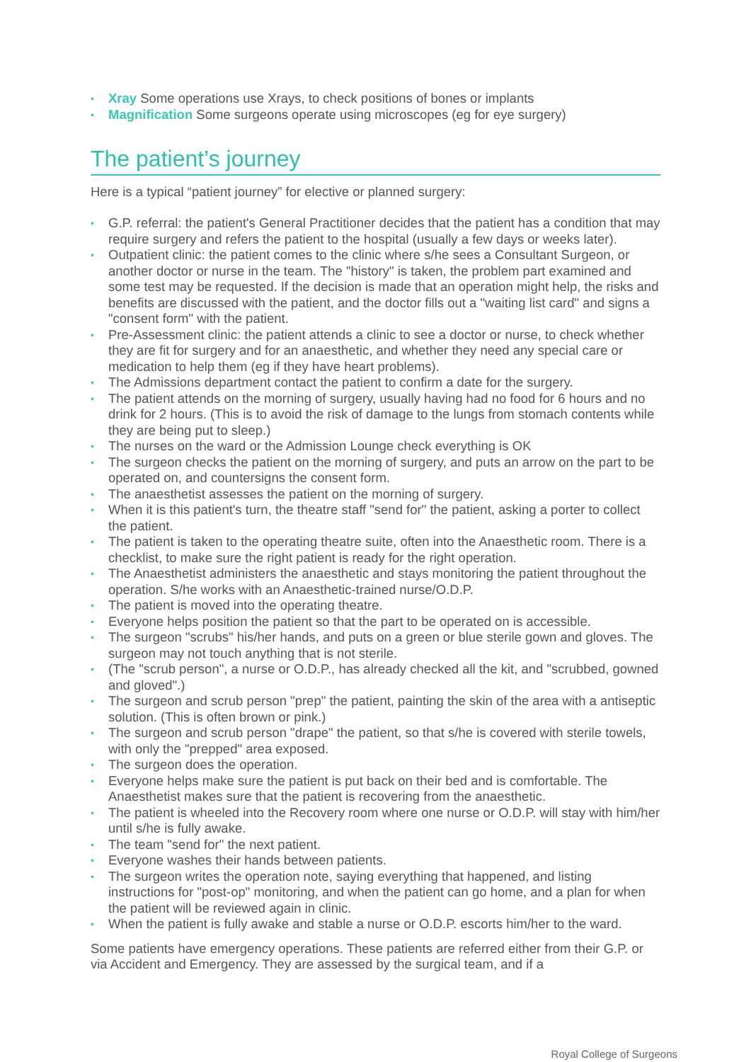• Xray Some operations use Xrays, to check positions of bones or implants
• Magnification Some surgeons operate using microscopes (eg for eye surgery)
The patient’s journey
Here is a typical “patient journey” for elective or planned surgery:
• G.P. referral: the patient's General Practitioner decides that the patient has a condition that may require surgery and refers the patient to the hospital (usually a few days or weeks later).
• Outpatient clinic: the patient comes to the clinic where s/he sees a Consultant Surgeon, or another doctor or nurse in the team. The "history" is taken, the problem part examined and some test may be requested. If the decision is made that an operation might help, the risks and benefits are discussed with the patient, and the doctor fills out a "waiting list card" and signs a "consent form" with the patient.
• Pre-Assessment clinic: the patient attends a clinic to see a doctor or nurse, to check whether they are fit for surgery and for an anaesthetic, and whether they need any special care or medication to help them (eg if they have heart problems).
• The Admissions department contact the patient to confirm a date for the surgery.
• The patient attends on the morning of surgery, usually having had no food for 6 hours and no drink for 2 hours. (This is to avoid the risk of damage to the lungs from stomach contents while they are being put to sleep.)
• The nurses on the ward or the Admission Lounge check everything is OK
• The surgeon checks the patient on the morning of surgery, and puts an arrow on the part to be operated on, and countersigns the consent form.
• The anaesthetist assesses the patient on the morning of surgery.
• When it is this patient's turn, the theatre staff "send for" the patient, asking a porter to collect the patient.
• The patient is taken to the operating theatre suite, often into the Anaesthetic room. There is a checklist, to make sure the right patient is ready for the right operation.
• The Anaesthetist administers the anaesthetic and stays monitoring the patient throughout the operation. S/he works with an Anaesthetic-trained nurse/O.D.P.
• The patient is moved into the operating theatre.
• Everyone helps position the patient so that the part to be operated on is accessible.
• The surgeon "scrubs" his/her hands, and puts on a green or blue sterile gown and gloves. The surgeon may not touch anything that is not sterile.
• (The "scrub person", a nurse or O.D.P., has already checked all the kit, and "scrubbed, gowned and gloved".)
• The surgeon and scrub person "prep" the patient, painting the skin of the area with a antiseptic solution. (This is often brown or pink.)
• The surgeon and scrub person "drape" the patient, so that s/he is covered with sterile towels, with only the "prepped" area exposed.
• The surgeon does the operation.
• Everyone helps make sure the patient is put back on their bed and is comfortable. The Anaesthetist makes sure that the patient is recovering from the anaesthetic.
• The patient is wheeled into the Recovery room where one nurse or O.D.P. will stay with him/her until s/he is fully awake.
• The team "send for" the next patient.
• Everyone washes their hands between patients.
• The surgeon writes the operation note, saying everything that happened, and listing instructions for "post-op" monitoring, and when the patient can go home, and a plan for when the patient will be reviewed again in clinic.
• When the patient is fully awake and stable a nurse or O.D.P. escorts him/her to the ward.
Some patients have emergency operations. These patients are referred either from their G.P. or via Accident and Emergency. They are assessed by the surgical team, and if a
Royal College of Surgeons